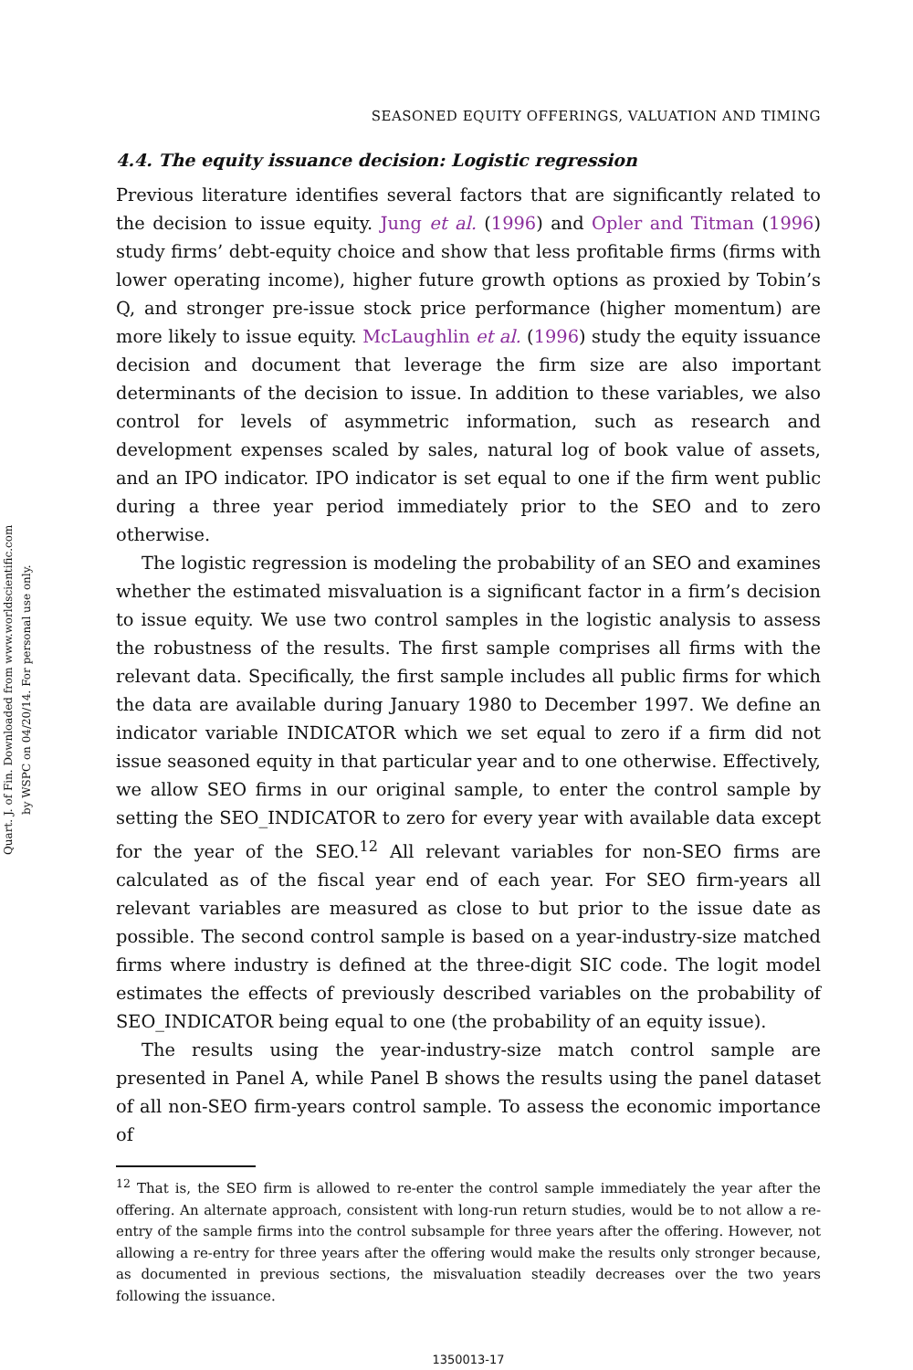Quart. J. of Fin. Downloaded from www.worldscientific.com
by WSPC on 04/20/14. For personal use only.
SEASONED EQUITY OFFERINGS, VALUATION AND TIMING
4.4. The equity issuance decision: Logistic regression
Previous literature identifies several factors that are significantly related to the decision to issue equity. Jung et al. (1996) and Opler and Titman (1996) study firms’ debt-equity choice and show that less profitable firms (firms with lower operating income), higher future growth options as proxied by Tobin’s Q, and stronger pre-issue stock price performance (higher momentum) are more likely to issue equity. McLaughlin et al. (1996) study the equity issuance decision and document that leverage the firm size are also important determinants of the decision to issue. In addition to these variables, we also control for levels of asymmetric information, such as research and development expenses scaled by sales, natural log of book value of assets, and an IPO indicator. IPO indicator is set equal to one if the firm went public during a three year period immediately prior to the SEO and to zero otherwise.
The logistic regression is modeling the probability of an SEO and examines whether the estimated misvaluation is a significant factor in a firm’s decision to issue equity. We use two control samples in the logistic analysis to assess the robustness of the results. The first sample comprises all firms with the relevant data. Specifically, the first sample includes all public firms for which the data are available during January 1980 to December 1997. We define an indicator variable INDICATOR which we set equal to zero if a firm did not issue seasoned equity in that particular year and to one otherwise. Effectively, we allow SEO firms in our original sample, to enter the control sample by setting the SEO_INDICATOR to zero for every year with available data except for the year of the SEO.<sup>12</sup> All relevant variables for non-SEO firms are calculated as of the fiscal year end of each year. For SEO firm-years all relevant variables are measured as close to but prior to the issue date as possible. The second control sample is based on a year-industry-size matched firms where industry is defined at the three-digit SIC code. The logit model estimates the effects of previously described variables on the probability of SEO_INDICATOR being equal to one (the probability of an equity issue).
The results using the year-industry-size match control sample are presented in Panel A, while Panel B shows the results using the panel dataset of all non-SEO firm-years control sample. To assess the economic importance of
<sup>12</sup> That is, the SEO firm is allowed to re-enter the control sample immediately the year after the offering. An alternate approach, consistent with long-run return studies, would be to not allow a re-entry of the sample firms into the control subsample for three years after the offering. However, not allowing a re-entry for three years after the offering would make the results only stronger because, as documented in previous sections, the misvaluation steadily decreases over the two years following the issuance.
1350013-17